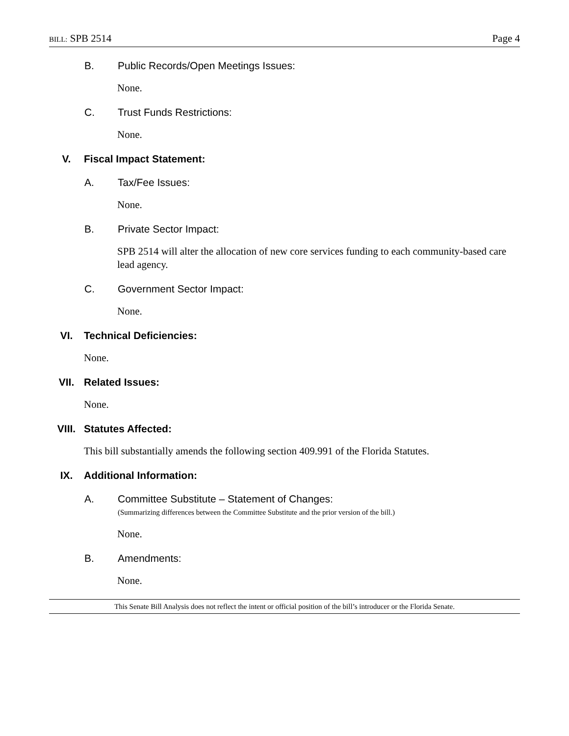BILL: SPB 2514 Page 4
B. Public Records/Open Meetings Issues:
None.
C. Trust Funds Restrictions:
None.
V. Fiscal Impact Statement:
A. Tax/Fee Issues:
None.
B. Private Sector Impact:
SPB 2514 will alter the allocation of new core services funding to each community-based care lead agency.
C. Government Sector Impact:
None.
VI. Technical Deficiencies:
None.
VII. Related Issues:
None.
VIII. Statutes Affected:
This bill substantially amends the following section 409.991 of the Florida Statutes.
IX. Additional Information:
A. Committee Substitute – Statement of Changes:
(Summarizing differences between the Committee Substitute and the prior version of the bill.)
None.
B. Amendments:
None.
This Senate Bill Analysis does not reflect the intent or official position of the bill’s introducer or the Florida Senate.